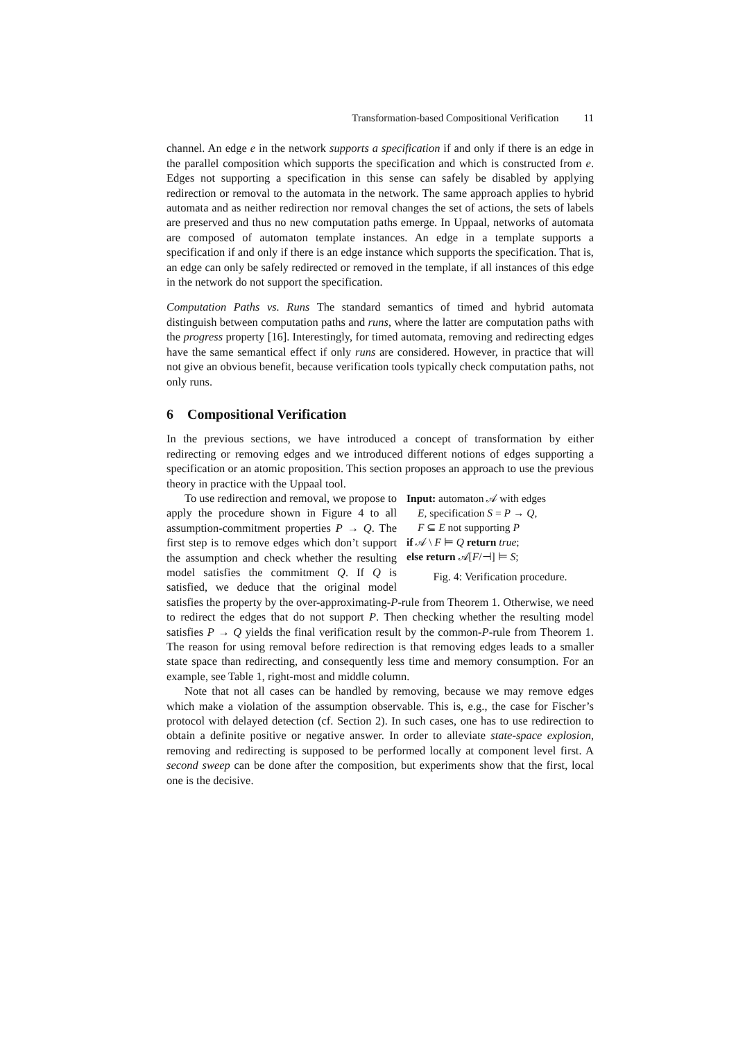Transformation-based Compositional Verification 11
channel. An edge e in the network supports a specification if and only if there is an edge in the parallel composition which supports the specification and which is constructed from e. Edges not supporting a specification in this sense can safely be disabled by applying redirection or removal to the automata in the network. The same approach applies to hybrid automata and as neither redirection nor removal changes the set of actions, the sets of labels are preserved and thus no new computation paths emerge. In Uppaal, networks of automata are composed of automaton template instances. An edge in a template supports a specification if and only if there is an edge instance which supports the specification. That is, an edge can only be safely redirected or removed in the template, if all instances of this edge in the network do not support the specification.
Computation Paths vs. Runs The standard semantics of timed and hybrid automata distinguish between computation paths and runs, where the latter are computation paths with the progress property [16]. Interestingly, for timed automata, removing and redirecting edges have the same semantical effect if only runs are considered. However, in practice that will not give an obvious benefit, because verification tools typically check computation paths, not only runs.
6 Compositional Verification
In the previous sections, we have introduced a concept of transformation by either redirecting or removing edges and we introduced different notions of edges supporting a specification or an atomic proposition. This section proposes an approach to use the previous theory in practice with the Uppaal tool.
Input: automaton 𝒜 with edges
E, specification S = P → Q,
F ⊆ E not supporting P
if 𝒜 \ F ⊨ Q return true;
else return 𝒜[F/⊣] ⊨ S;
Fig. 4: Verification procedure.
To use redirection and removal, we propose to apply the procedure shown in Figure 4 to all assumption-commitment properties P → Q. The first step is to remove edges which don’t support the assumption and check whether the resulting model satisfies the commitment Q. If Q is satisfied, we deduce that the original model satisfies the property by the over-approximating-P-rule from Theorem 1. Otherwise, we need to redirect the edges that do not support P. Then checking whether the resulting model satisfies P → Q yields the final verification result by the common-P-rule from Theorem 1. The reason for using removal before redirection is that removing edges leads to a smaller state space than redirecting, and consequently less time and memory consumption. For an example, see Table 1, right-most and middle column.
Note that not all cases can be handled by removing, because we may remove edges which make a violation of the assumption observable. This is, e.g., the case for Fischer’s protocol with delayed detection (cf. Section 2). In such cases, one has to use redirection to obtain a definite positive or negative answer. In order to alleviate state-space explosion, removing and redirecting is supposed to be performed locally at component level first. A second sweep can be done after the composition, but experiments show that the first, local one is the decisive.